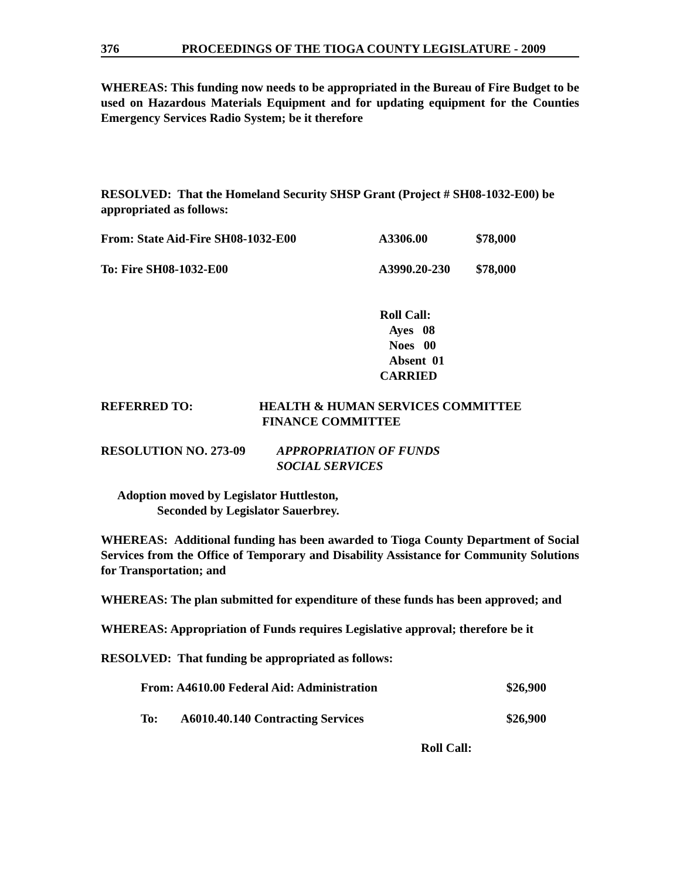376 PROCEEDINGS OF THE TIOGA COUNTY LEGISLATURE - 2009
WHEREAS: This funding now needs to be appropriated in the Bureau of Fire Budget to be used on Hazardous Materials Equipment and for updating equipment for the Counties Emergency Services Radio System; be it therefore
RESOLVED: That the Homeland Security SHSP Grant (Project # SH08-1032-E00) be appropriated as follows:
| From: State Aid-Fire SH08-1032-E00 | A3306.00 | $78,000 |
| To: Fire SH08-1032-E00 | A3990.20-230 | $78,000 |
Roll Call:
Ayes 08
Noes 00
Absent 01
CARRIED
| REFERRED TO: | HEALTH & HUMAN SERVICES COMMITTEE |
| | FINANCE COMMITTEE |
| RESOLUTION NO. 273-09 | APPROPRIATION OF FUNDS |
| | SOCIAL SERVICES |
Adoption moved by Legislator Huttleston,
Seconded by Legislator Sauerbrey.
WHEREAS: Additional funding has been awarded to Tioga County Department of Social Services from the Office of Temporary and Disability Assistance for Community Solutions for Transportation; and
WHEREAS: The plan submitted for expenditure of these funds has been approved; and
WHEREAS: Appropriation of Funds requires Legislative approval; therefore be it
RESOLVED: That funding be appropriated as follows:
| From: A4610.00 Federal Aid: Administration | | $26,900 |
| To: | A6010.40.140 Contracting Services | $26,900 |
Roll Call: